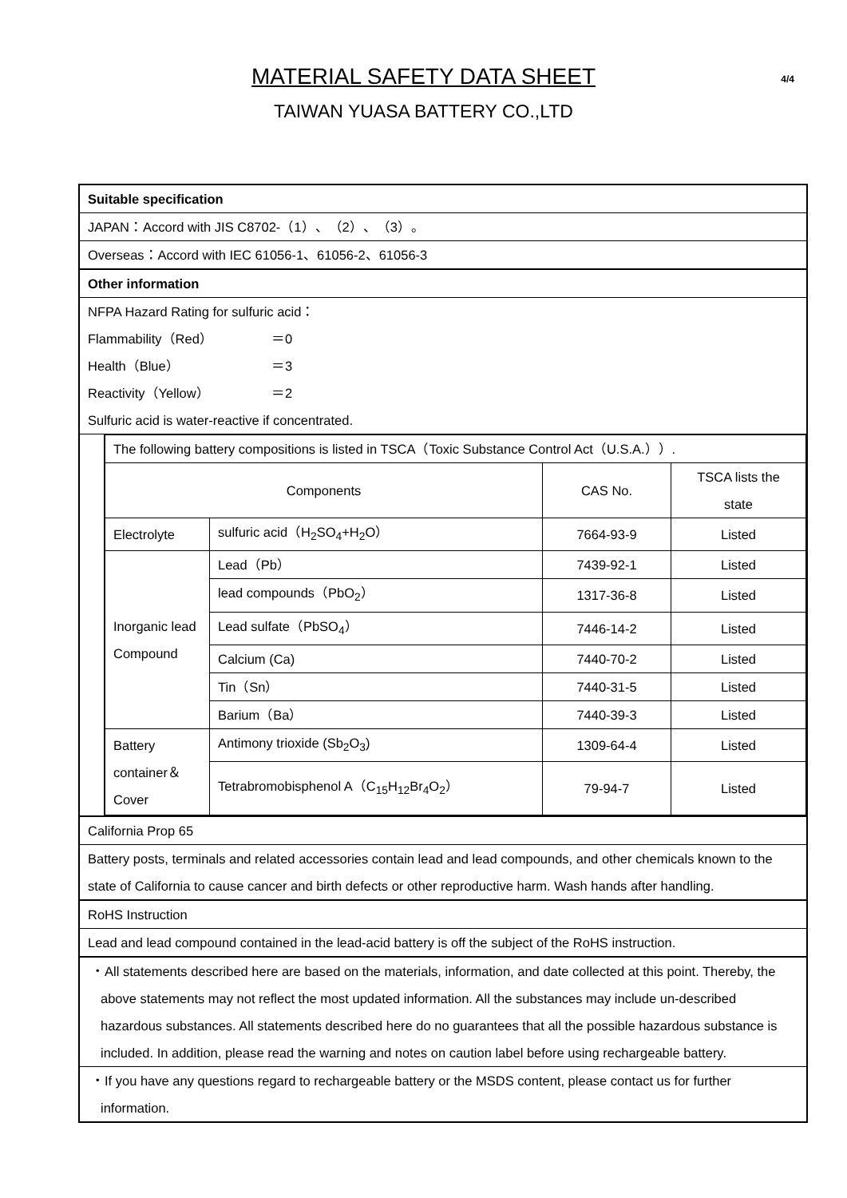MATERIAL SAFETY DATA SHEET
TAIWAN YUASA BATTERY CO.,LTD
4/4
| Suitable specification | |
| JAPAN：Accord with JIS C8702-（1）、（2）、（3）。 | |
| Overseas：Accord with IEC 61056-1、61056-2、61056-3 | |
| Other information | |
| NFPA Hazard Rating for sulfuric acid： Flammability（Red） ＝0 Health（Blue） ＝3 Reactivity（Yellow） ＝2 Sulfuric acid is water-reactive if concentrated. | |
| | / The following battery compositions is listed in TSCA（Toxic Substance Control Act（U.S.A.））. / / / / / Components / / CAS No. / TSCA lists the state / / Electrolyte / sulfuric acid（H<sub>2</sub>SO<sub>4</sub>+H<sub>2</sub>O） / 7664-93-9 / Listed / / Inorganic lead Compound / Lead（Pb） / 7439-92-1 / Listed / / / lead compounds（PbO<sub>2</sub>） / 1317-36-8 / Listed / / / Lead sulfate（PbSO<sub>4</sub>） / 7446-14-2 / Listed / / / Calcium (Ca) / 7440-70-2 / Listed / / / Tin（Sn） / 7440-31-5 / Listed / / / Barium（Ba） / 7440-39-3 / Listed / / Battery container＆ Cover / Antimony trioxide (Sb<sub>2</sub>O<sub>3</sub>) / 1309-64-4 / Listed / / / Tetrabromobisphenol A（C<sub>15</sub>H<sub>12</sub>Br<sub>4</sub>O<sub>2</sub>） / 79-94-7 / Listed / |
| California Prop 65 | |
| Battery posts, terminals and related accessories contain lead and lead compounds, and other chemicals known to the state of California to cause cancer and birth defects or other reproductive harm. Wash hands after handling. | |
| RoHS Instruction | |
| Lead and lead compound contained in the lead-acid battery is off the subject of the RoHS instruction. | |
| ・All statements described here are based on the materials, information, and date collected at this point. Thereby, the above statements may not reflect the most updated information. All the substances may include un-described hazardous substances. All statements described here do no guarantees that all the possible hazardous substance is included. In addition, please read the warning and notes on caution label before using rechargeable battery. | |
| ・If you have any questions regard to rechargeable battery or the MSDS content, please contact us for further information. | |